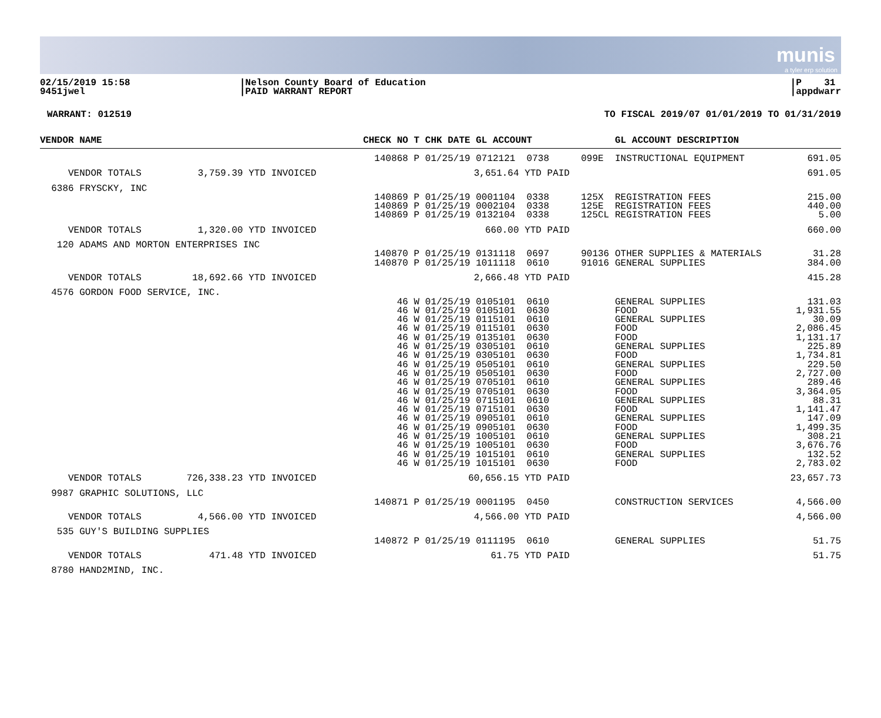munis
a tyler erp solution
02/15/2019 15:58
9451jwel
|Nelson County Board of Education
|PAID WARRANT REPORT
|P 31
|appdwarr
WARRANT: 012519 TO FISCAL 2019/07 01/01/2019 TO 01/31/2019
| VENDOR NAME | CHECK NO | T CHK DATE GL ACCOUNT | | GL ACCOUNT DESCRIPTION | |
| --- | --- | --- | --- | --- | --- |
| | 140868 | P 01/25/19 0712121 0738 | 099E | INSTRUCTIONAL EQUIPMENT | 691.05 |
| VENDOR TOTALS 3,759.39 YTD INVOICED | | 3,651.64 YTD PAID | | | 691.05 |
| 6386 FRYSCKY, INC | | | | | |
| | 140869 | P 01/25/19 0001104 0338 | 125X | REGISTRATION FEES | 215.00 |
| | 140869 | P 01/25/19 0002104 0338 | 125E | REGISTRATION FEES | 440.00 |
| | 140869 | P 01/25/19 0132104 0338 | 125CL | REGISTRATION FEES | 5.00 |
| VENDOR TOTALS 1,320.00 YTD INVOICED | | 660.00 YTD PAID | | | 660.00 |
| 120 ADAMS AND MORTON ENTERPRISES INC | | | | | |
| | 140870 | P 01/25/19 0131118 0697 | 90136 | OTHER SUPPLIES & MATERIALS | 31.28 |
| | 140870 | P 01/25/19 1011118 0610 | 91016 | GENERAL SUPPLIES | 384.00 |
| VENDOR TOTALS 18,692.66 YTD INVOICED | | 2,666.48 YTD PAID | | | 415.28 |
| 4576 GORDON FOOD SERVICE, INC. | | | | | |
| | 46 | W 01/25/19 0105101 0610 | | GENERAL SUPPLIES | 131.03 |
| | 46 | W 01/25/19 0105101 0630 | | FOOD | 1,931.55 |
| | 46 | W 01/25/19 0115101 0610 | | GENERAL SUPPLIES | 30.09 |
| | 46 | W 01/25/19 0115101 0630 | | FOOD | 2,086.45 |
| | 46 | W 01/25/19 0135101 0630 | | FOOD | 1,131.17 |
| | 46 | W 01/25/19 0305101 0610 | | GENERAL SUPPLIES | 225.89 |
| | 46 | W 01/25/19 0305101 0630 | | FOOD | 1,734.81 |
| | 46 | W 01/25/19 0505101 0610 | | GENERAL SUPPLIES | 229.50 |
| | 46 | W 01/25/19 0505101 0630 | | FOOD | 2,727.00 |
| | 46 | W 01/25/19 0705101 0610 | | GENERAL SUPPLIES | 289.46 |
| | 46 | W 01/25/19 0705101 0630 | | FOOD | 3,364.05 |
| | 46 | W 01/25/19 0715101 0610 | | GENERAL SUPPLIES | 88.31 |
| | 46 | W 01/25/19 0715101 0630 | | FOOD | 1,141.47 |
| | 46 | W 01/25/19 0905101 0610 | | GENERAL SUPPLIES | 147.09 |
| | 46 | W 01/25/19 0905101 0630 | | FOOD | 1,499.35 |
| | 46 | W 01/25/19 1005101 0610 | | GENERAL SUPPLIES | 308.21 |
| | 46 | W 01/25/19 1005101 0630 | | FOOD | 3,676.76 |
| | 46 | W 01/25/19 1015101 0610 | | GENERAL SUPPLIES | 132.52 |
| | 46 | W 01/25/19 1015101 0630 | | FOOD | 2,783.02 |
| VENDOR TOTALS 726,338.23 YTD INVOICED | | 60,656.15 YTD PAID | | | 23,657.73 |
| 9987 GRAPHIC SOLUTIONS, LLC | | | | | |
| | 140871 | P 01/25/19 0001195 0450 | | CONSTRUCTION SERVICES | 4,566.00 |
| VENDOR TOTALS 4,566.00 YTD INVOICED | | 4,566.00 YTD PAID | | | 4,566.00 |
| 535 GUY'S BUILDING SUPPLIES | | | | | |
| | 140872 | P 01/25/19 0111195 0610 | | GENERAL SUPPLIES | 51.75 |
| VENDOR TOTALS 471.48 YTD INVOICED | | 61.75 YTD PAID | | | 51.75 |
| 8780 HAND2MIND, INC. | | | | | |